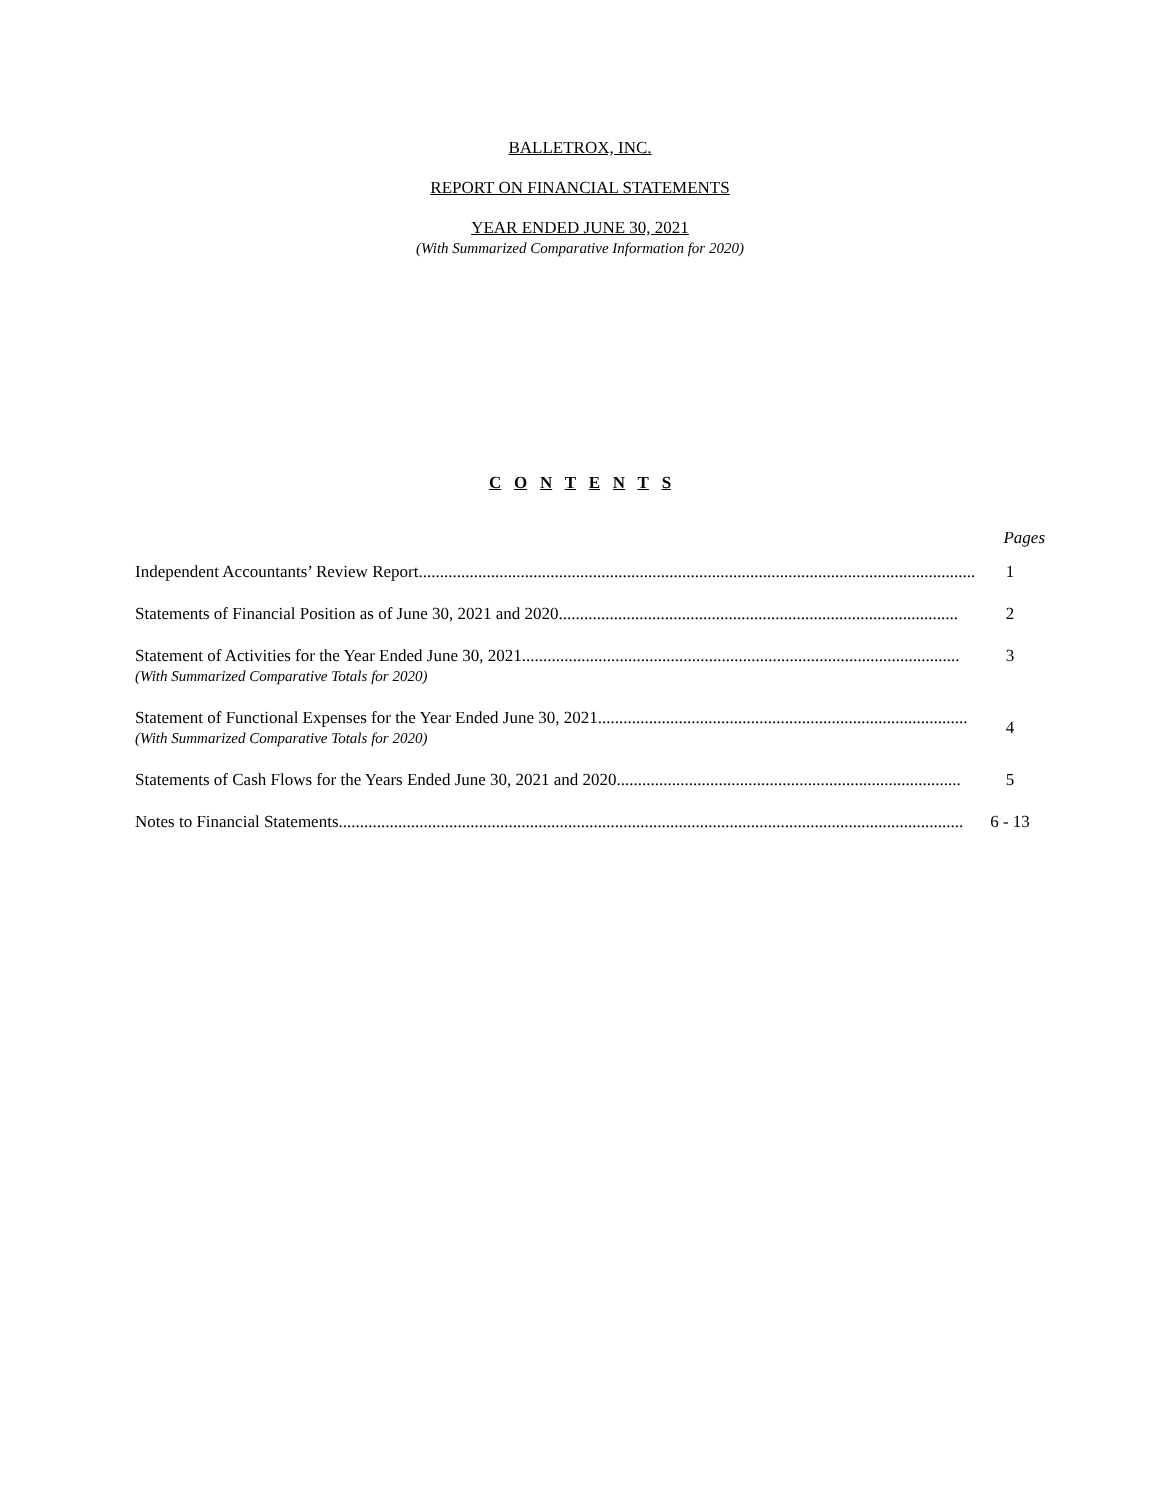BALLETROX, INC.
REPORT ON FINANCIAL STATEMENTS
YEAR ENDED JUNE 30, 2021
(With Summarized Comparative Information for 2020)
C O N T E N T S
Pages
| Independent Accountants’ Review Report..................................................................................................................................... | 1 |
| Statements of Financial Position as of June 30, 2021 and 2020.............................................................................................. | 2 |
| Statement of Activities for the Year Ended June 30, 2021....................................................................................................... (With Summarized Comparative Totals for 2020) | 3 |
| Statement of Functional Expenses for the Year Ended June 30, 2021....................................................................................... (With Summarized Comparative Totals for 2020) | 4 |
| Statements of Cash Flows for the Years Ended June 30, 2021 and 2020................................................................................. | 5 |
| Notes to Financial Statements................................................................................................................................................... | 6 - 13 |